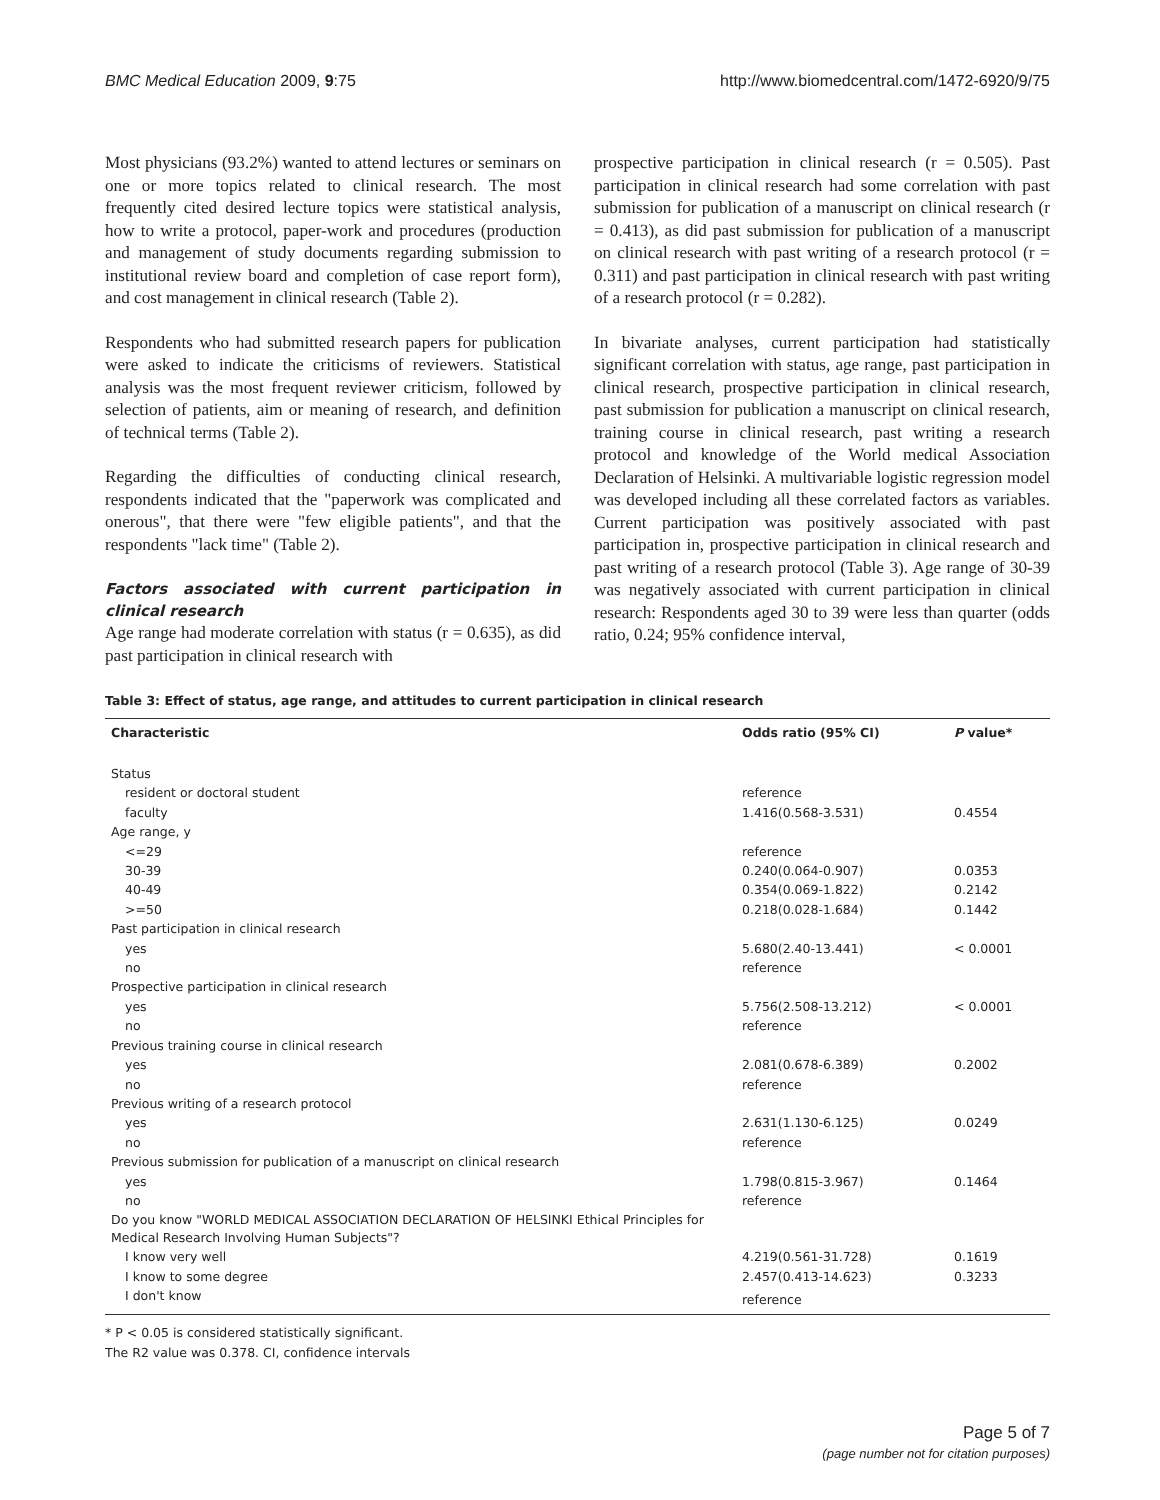BMC Medical Education 2009, 9:75 http://www.biomedcentral.com/1472-6920/9/75
Most physicians (93.2%) wanted to attend lectures or seminars on one or more topics related to clinical research. The most frequently cited desired lecture topics were statistical analysis, how to write a protocol, paper-work and procedures (production and management of study documents regarding submission to institutional review board and completion of case report form), and cost management in clinical research (Table 2).
Respondents who had submitted research papers for publication were asked to indicate the criticisms of reviewers. Statistical analysis was the most frequent reviewer criticism, followed by selection of patients, aim or meaning of research, and definition of technical terms (Table 2).
Regarding the difficulties of conducting clinical research, respondents indicated that the "paperwork was complicated and onerous", that there were "few eligible patients", and that the respondents "lack time" (Table 2).
Factors associated with current participation in clinical research
Age range had moderate correlation with status (r = 0.635), as did past participation in clinical research with
prospective participation in clinical research (r = 0.505). Past participation in clinical research had some correlation with past submission for publication of a manuscript on clinical research (r = 0.413), as did past submission for publication of a manuscript on clinical research with past writing of a research protocol (r = 0.311) and past participation in clinical research with past writing of a research protocol (r = 0.282).
In bivariate analyses, current participation had statistically significant correlation with status, age range, past participation in clinical research, prospective participation in clinical research, past submission for publication a manuscript on clinical research, training course in clinical research, past writing a research protocol and knowledge of the World medical Association Declaration of Helsinki. A multivariable logistic regression model was developed including all these correlated factors as variables. Current participation was positively associated with past participation in, prospective participation in clinical research and past writing of a research protocol (Table 3). Age range of 30-39 was negatively associated with current participation in clinical research: Respondents aged 30 to 39 were less than quarter (odds ratio, 0.24; 95% confidence interval,
Table 3: Effect of status, age range, and attitudes to current participation in clinical research
| Characteristic | Odds ratio (95% CI) | P value* |
| --- | --- | --- |
| Status | | |
| resident or doctoral student | reference | |
| faculty | 1.416(0.568-3.531) | 0.4554 |
| Age range, y | | |
| <=29 | reference | |
| 30-39 | 0.240(0.064-0.907) | 0.0353 |
| 40-49 | 0.354(0.069-1.822) | 0.2142 |
| >=50 | 0.218(0.028-1.684) | 0.1442 |
| Past participation in clinical research | | |
| yes | 5.680(2.40-13.441) | < 0.0001 |
| no | reference | |
| Prospective participation in clinical research | | |
| yes | 5.756(2.508-13.212) | < 0.0001 |
| no | reference | |
| Previous training course in clinical research | | |
| yes | 2.081(0.678-6.389) | 0.2002 |
| no | reference | |
| Previous writing of a research protocol | | |
| yes | 2.631(1.130-6.125) | 0.0249 |
| no | reference | |
| Previous submission for publication of a manuscript on clinical research | | |
| yes | 1.798(0.815-3.967) | 0.1464 |
| no | reference | |
| Do you know "WORLD MEDICAL ASSOCIATION DECLARATION OF HELSINKI Ethical Principles for Medical Research Involving Human Subjects"? | | |
| I know very well | 4.219(0.561-31.728) | 0.1619 |
| I know to some degree | 2.457(0.413-14.623) | 0.3233 |
| I don't know | reference | |
* P < 0.05 is considered statistically significant.
The R2 value was 0.378. CI, confidence intervals
Page 5 of 7
(page number not for citation purposes)